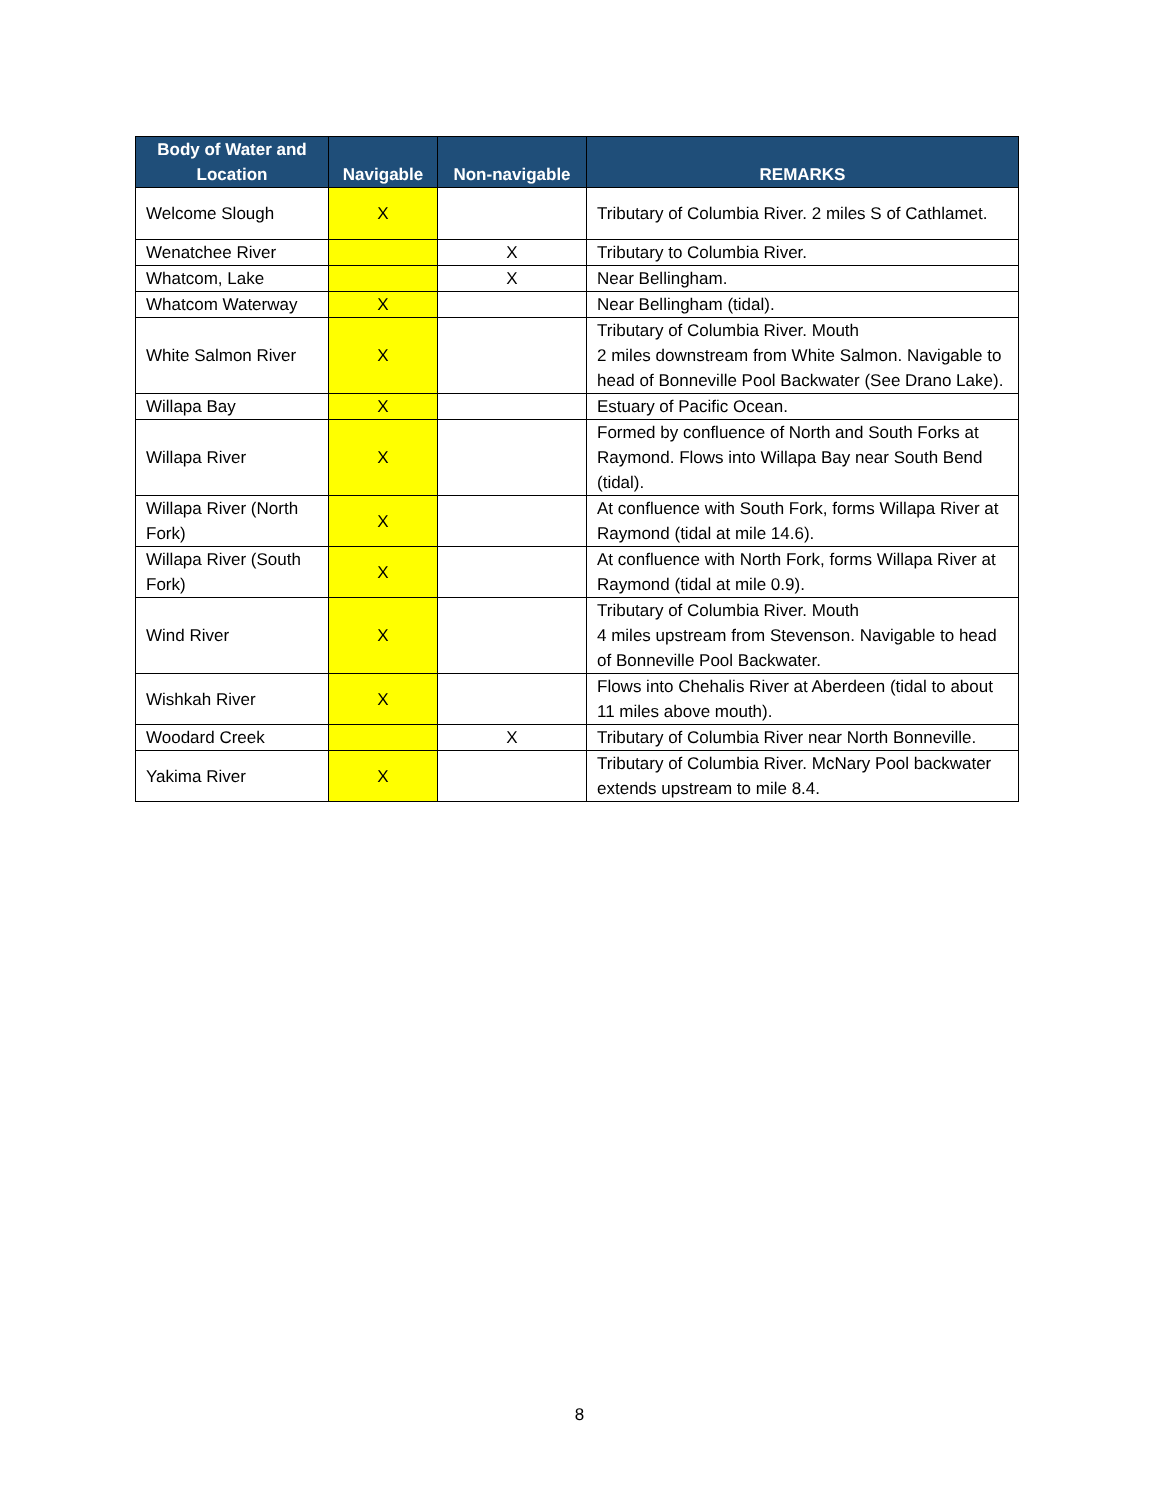| Body of Water and Location | Navigable | Non-navigable | REMARKS |
| --- | --- | --- | --- |
| Welcome Slough | X | | Tributary of Columbia River. 2 miles S of Cathlamet. |
| Wenatchee River | | X | Tributary to Columbia River. |
| Whatcom, Lake | | X | Near Bellingham. |
| Whatcom Waterway | X | | Near Bellingham (tidal). |
| White Salmon River | X | | Tributary of Columbia River. Mouth 2 miles downstream from White Salmon. Navigable to head of Bonneville Pool Backwater (See Drano Lake). |
| Willapa Bay | X | | Estuary of Pacific Ocean. |
| Willapa River | X | | Formed by confluence of North and South Forks at Raymond. Flows into Willapa Bay near South Bend (tidal). |
| Willapa River (North Fork) | X | | At confluence with South Fork, forms Willapa River at Raymond (tidal at mile 14.6). |
| Willapa River (South Fork) | X | | At confluence with North Fork, forms Willapa River at Raymond (tidal at mile 0.9). |
| Wind River | X | | Tributary of Columbia River. Mouth 4 miles upstream from Stevenson. Navigable to head of Bonneville Pool Backwater. |
| Wishkah River | X | | Flows into Chehalis River at Aberdeen (tidal to about 11 miles above mouth). |
| Woodard Creek | | X | Tributary of Columbia River near North Bonneville. |
| Yakima River | X | | Tributary of Columbia River. McNary Pool backwater extends upstream to mile 8.4. |
8